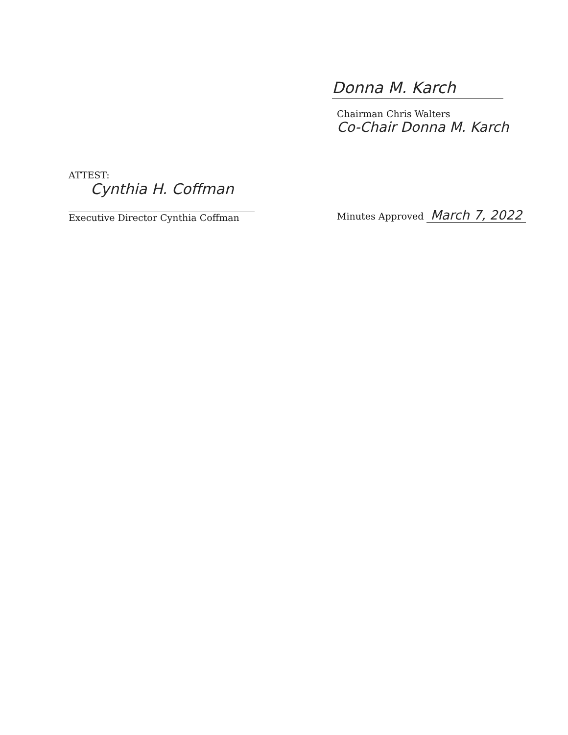Donna M. Karch
Chairman Chris Walters
Co-Chair Donna M. Karch
ATTEST:
Cynthia H. Coffman
Executive Director Cynthia Coffman
Minutes Approved March 7, 2022